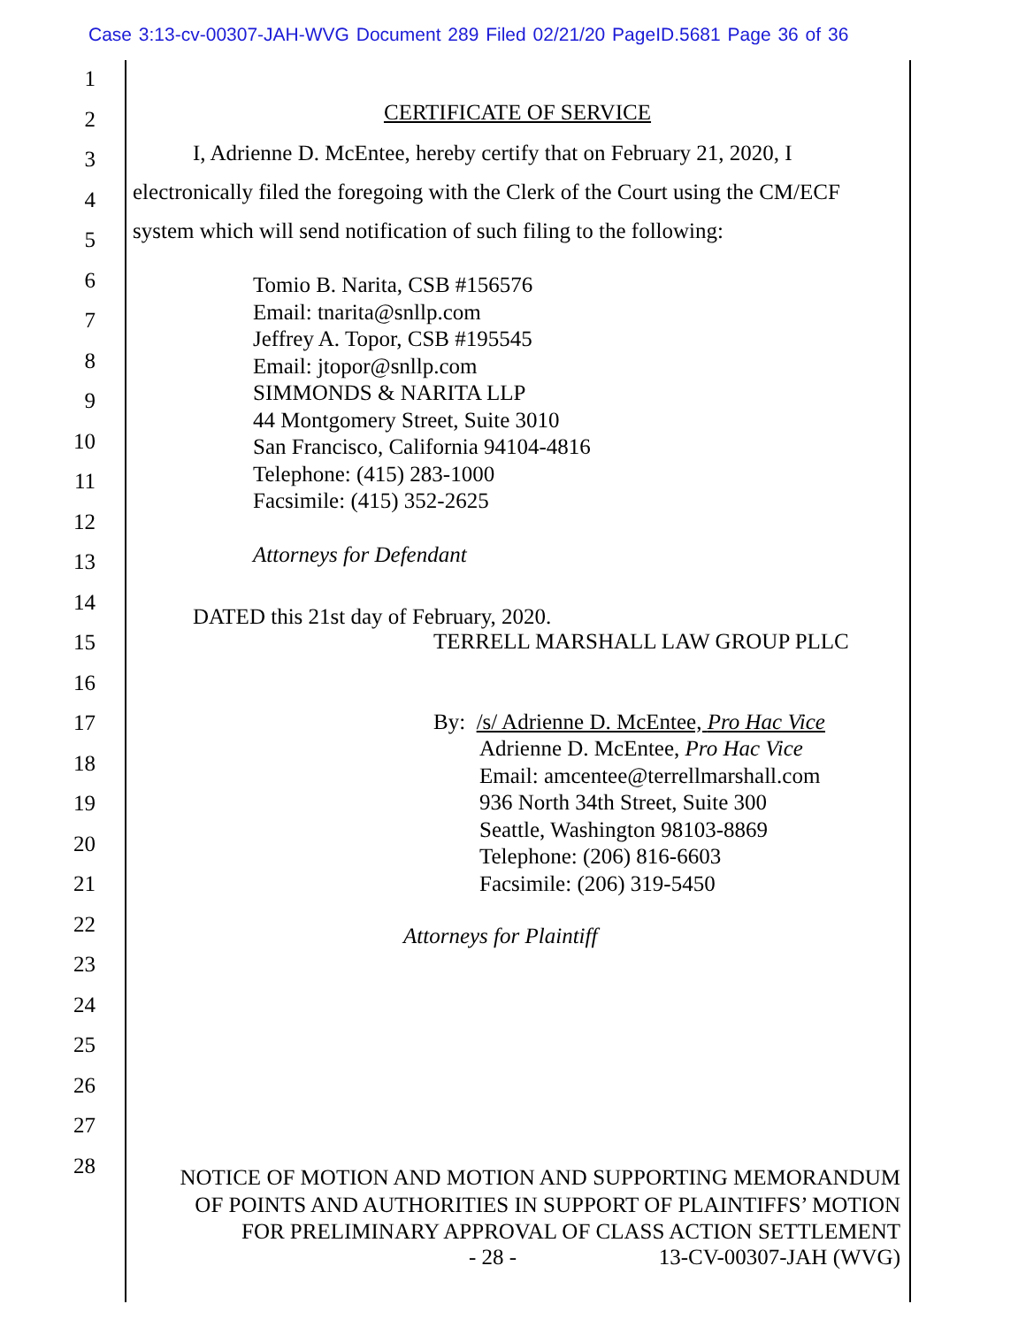Case 3:13-cv-00307-JAH-WVG Document 289 Filed 02/21/20 PageID.5681 Page 36 of 36
1
2
3
4
5
6
7
8
9
10
11
12
13
14
15
16
17
18
19
20
21
22
23
24
25
26
27
28
CERTIFICATE OF SERVICE
I, Adrienne D. McEntee, hereby certify that on February 21, 2020, I electronically filed the foregoing with the Clerk of the Court using the CM/ECF system which will send notification of such filing to the following:
Tomio B. Narita, CSB #156576
Email: tnarita@snllp.com
Jeffrey A. Topor, CSB #195545
Email: jtopor@snllp.com
SIMMONDS & NARITA LLP
44 Montgomery Street, Suite 3010
San Francisco, California 94104-4816
Telephone: (415) 283-1000
Facsimile: (415) 352-2625
Attorneys for Defendant
DATED this 21st day of February, 2020.
TERRELL MARSHALL LAW GROUP PLLC
By: /s/ Adrienne D. McEntee, Pro Hac Vice
Adrienne D. McEntee, Pro Hac Vice
Email: amcentee@terrellmarshall.com
936 North 34th Street, Suite 300
Seattle, Washington 98103-8869
Telephone: (206) 816-6603
Facsimile: (206) 319-5450
Attorneys for Plaintiff
NOTICE OF MOTION AND MOTION AND SUPPORTING MEMORANDUM
OF POINTS AND AUTHORITIES IN SUPPORT OF PLAINTIFFS’ MOTION
FOR PRELIMINARY APPROVAL OF CLASS ACTION SETTLEMENT
- 28 - 13-CV-00307-JAH (WVG)